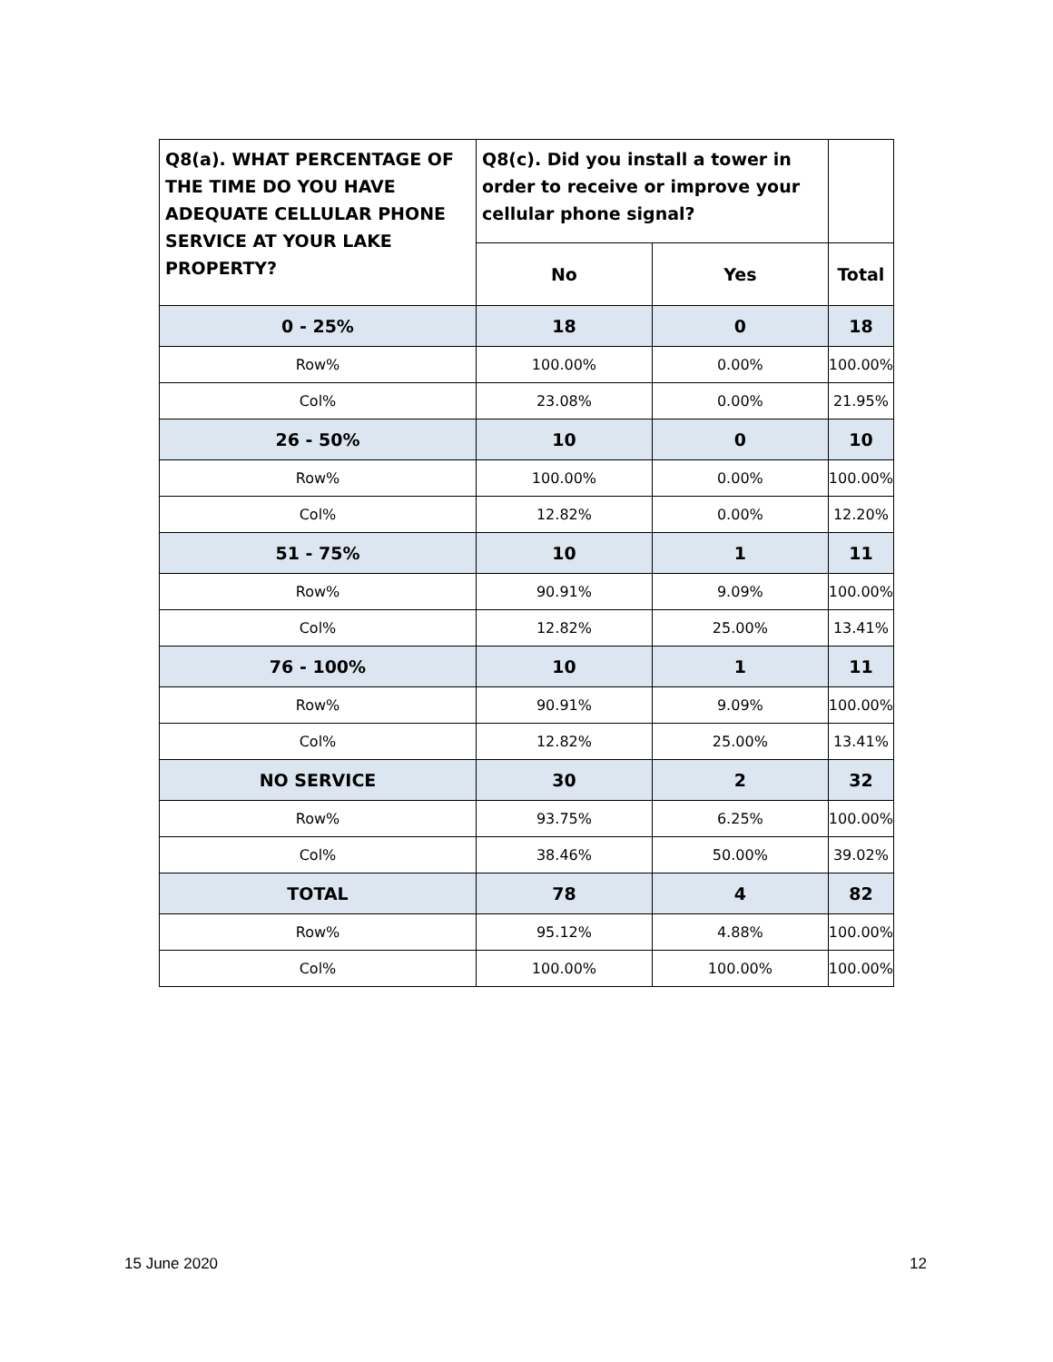| Q8(a). WHAT PERCENTAGE OF THE TIME DO YOU HAVE ADEQUATE CELLULAR PHONE SERVICE AT YOUR LAKE PROPERTY? | Q8(c). Did you install a tower in order to receive or improve your cellular phone signal? | | |
| --- | --- | --- | --- |
| | No | Yes | Total |
| 0 - 25% | 18 | 0 | 18 |
| Row% | 100.00% | 0.00% | 100.00% |
| Col% | 23.08% | 0.00% | 21.95% |
| 26 - 50% | 10 | 0 | 10 |
| Row% | 100.00% | 0.00% | 100.00% |
| Col% | 12.82% | 0.00% | 12.20% |
| 51 - 75% | 10 | 1 | 11 |
| Row% | 90.91% | 9.09% | 100.00% |
| Col% | 12.82% | 25.00% | 13.41% |
| 76 - 100% | 10 | 1 | 11 |
| Row% | 90.91% | 9.09% | 100.00% |
| Col% | 12.82% | 25.00% | 13.41% |
| NO SERVICE | 30 | 2 | 32 |
| Row% | 93.75% | 6.25% | 100.00% |
| Col% | 38.46% | 50.00% | 39.02% |
| TOTAL | 78 | 4 | 82 |
| Row% | 95.12% | 4.88% | 100.00% |
| Col% | 100.00% | 100.00% | 100.00% |
15 June 2020 12